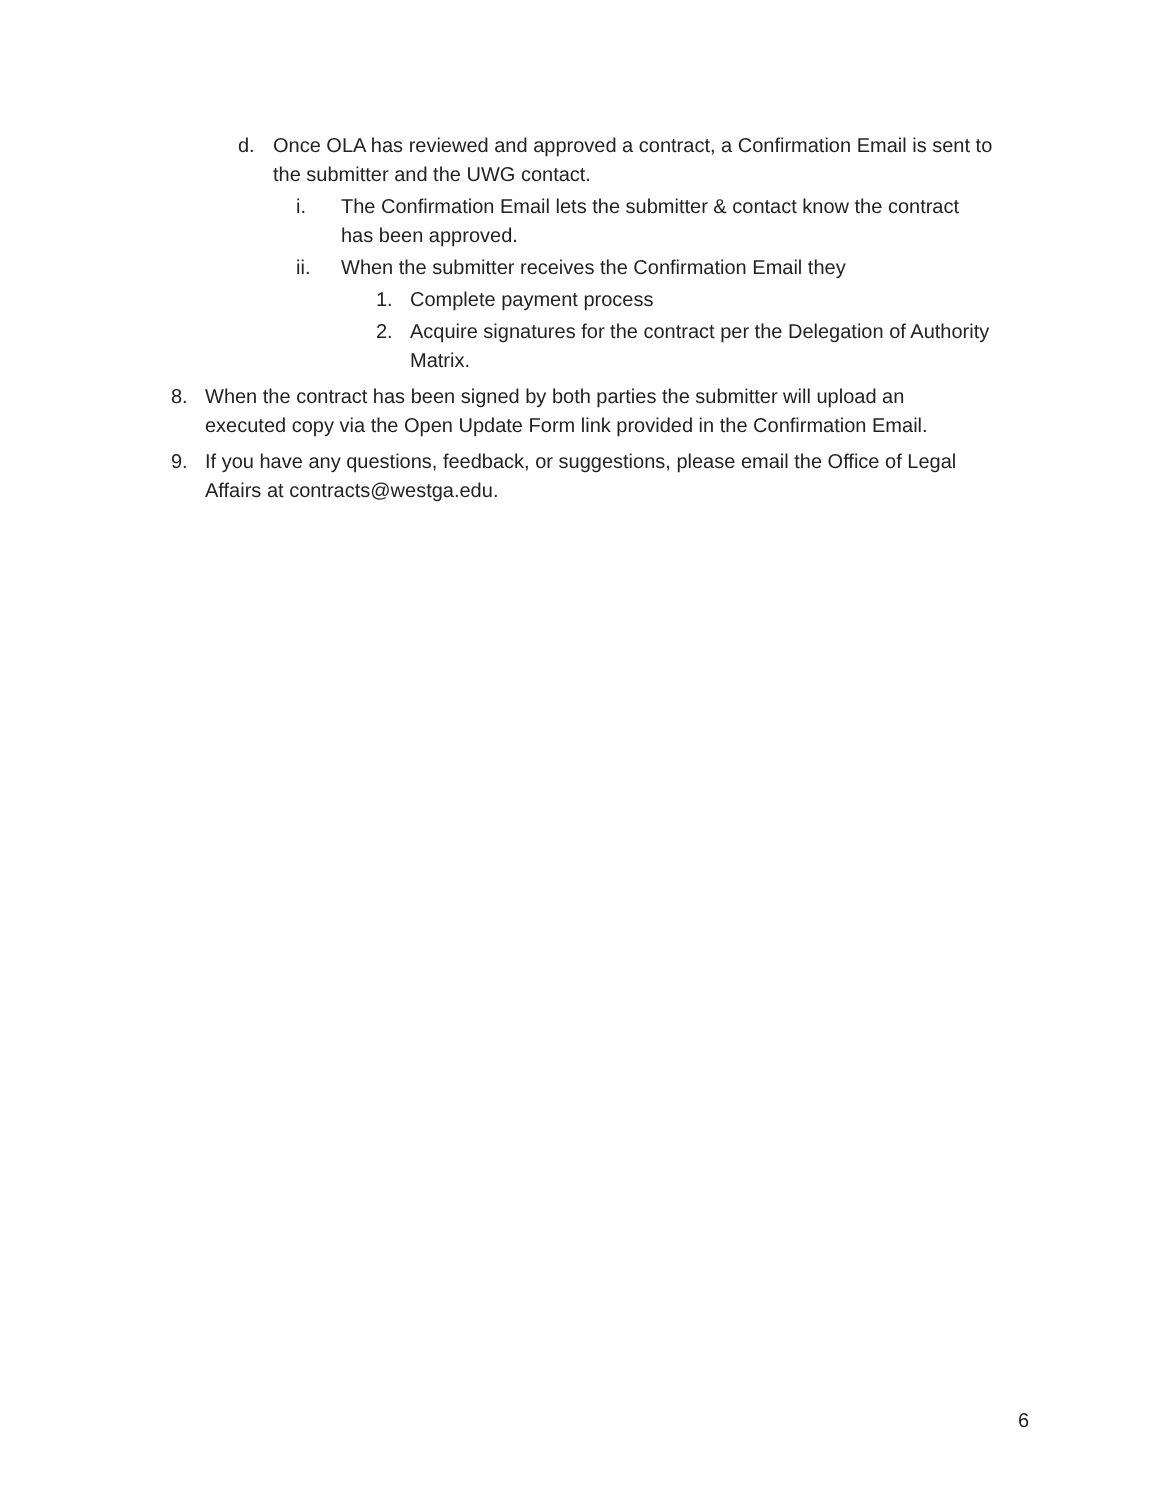d. Once OLA has reviewed and approved a contract, a Confirmation Email is sent to the submitter and the UWG contact.
i. The Confirmation Email lets the submitter & contact know the contract has been approved.
ii. When the submitter receives the Confirmation Email they
1. Complete payment process
2. Acquire signatures for the contract per the Delegation of Authority Matrix.
8. When the contract has been signed by both parties the submitter will upload an executed copy via the Open Update Form link provided in the Confirmation Email.
9. If you have any questions, feedback, or suggestions, please email the Office of Legal Affairs at contracts@westga.edu.
6